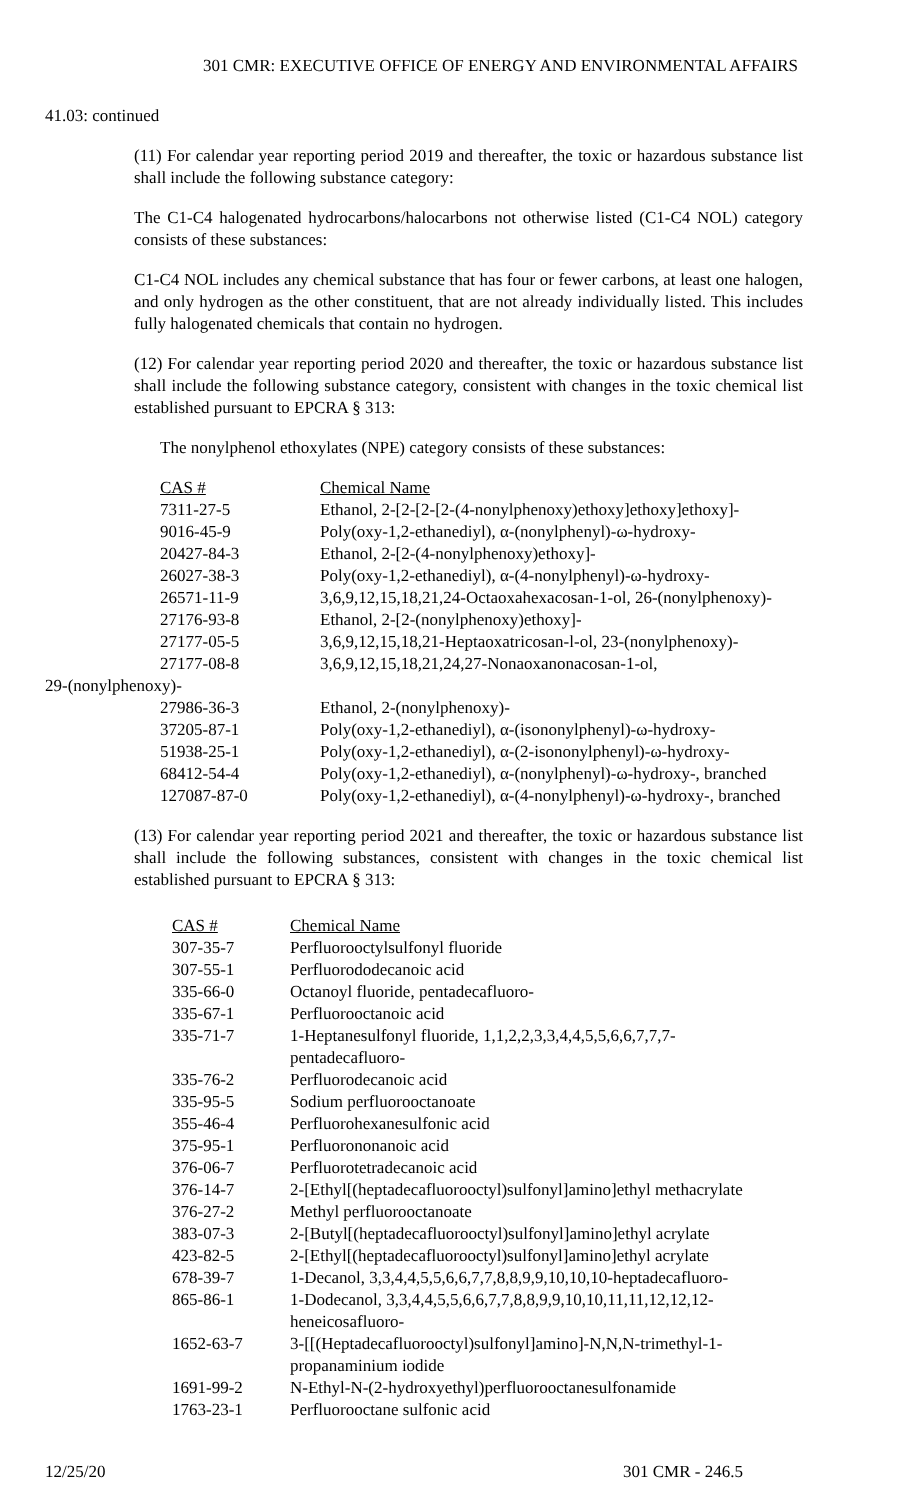301 CMR: EXECUTIVE OFFICE OF ENERGY AND ENVIRONMENTAL AFFAIRS
41.03: continued
(11) For calendar year reporting period 2019 and thereafter, the toxic or hazardous substance list shall include the following substance category:
The C1-C4 halogenated hydrocarbons/halocarbons not otherwise listed (C1-C4 NOL) category consists of these substances:
C1-C4 NOL includes any chemical substance that has four or fewer carbons, at least one halogen, and only hydrogen as the other constituent, that are not already individually listed. This includes fully halogenated chemicals that contain no hydrogen.
(12) For calendar year reporting period 2020 and thereafter, the toxic or hazardous substance list shall include the following substance category, consistent with changes in the toxic chemical list established pursuant to EPCRA § 313:
The nonylphenol ethoxylates (NPE) category consists of these substances:
| | CAS # | Chemical Name |
| | 7311-27-5 | Ethanol, 2-[2-[2-[2-(4-nonylphenoxy)ethoxy]ethoxy]ethoxy]- |
| | 9016-45-9 | Poly(oxy-1,2-ethanediyl), α-(nonylphenyl)-ω-hydroxy- |
| | 20427-84-3 | Ethanol, 2-[2-(4-nonylphenoxy)ethoxy]- |
| | 26027-38-3 | Poly(oxy-1,2-ethanediyl), α-(4-nonylphenyl)-ω-hydroxy- |
| | 26571-11-9 | 3,6,9,12,15,18,21,24-Octaoxahexacosan-1-ol, 26-(nonylphenoxy)- |
| | 27176-93-8 | Ethanol, 2-[2-(nonylphenoxy)ethoxy]- |
| | 27177-05-5 | 3,6,9,12,15,18,21-Heptaoxatricosan-l-ol, 23-(nonylphenoxy)- |
| | 27177-08-8 | 3,6,9,12,15,18,21,24,27-Nonaoxanonacosan-1-ol, |
| 29-(nonylphenoxy)- | | |
| | 27986-36-3 | Ethanol, 2-(nonylphenoxy)- |
| | 37205-87-1 | Poly(oxy-1,2-ethanediyl), α-(isononylphenyl)-ω-hydroxy- |
| | 51938-25-1 | Poly(oxy-1,2-ethanediyl), α-(2-isononylphenyl)-ω-hydroxy- |
| | 68412-54-4 | Poly(oxy-1,2-ethanediyl), α-(nonylphenyl)-ω-hydroxy-, branched |
| | 127087-87-0 | Poly(oxy-1,2-ethanediyl), α-(4-nonylphenyl)-ω-hydroxy-, branched |
(13) For calendar year reporting period 2021 and thereafter, the toxic or hazardous substance list shall include the following substances, consistent with changes in the toxic chemical list established pursuant to EPCRA § 313:
| CAS # | Chemical Name |
| 307-35-7 | Perfluorooctylsulfonyl fluoride |
| 307-55-1 | Perfluorododecanoic acid |
| 335-66-0 | Octanoyl fluoride, pentadecafluoro- |
| 335-67-1 | Perfluorooctanoic acid |
| 335-71-7 | 1-Heptanesulfonyl fluoride, 1,1,2,2,3,3,4,4,5,5,6,6,7,7,7- pentadecafluoro- |
| 335-76-2 | Perfluorodecanoic acid |
| 335-95-5 | Sodium perfluorooctanoate |
| 355-46-4 | Perfluorohexanesulfonic acid |
| 375-95-1 | Perfluorononanoic acid |
| 376-06-7 | Perfluorotetradecanoic acid |
| 376-14-7 | 2-[Ethyl[(heptadecafluorooctyl)sulfonyl]amino]ethyl methacrylate |
| 376-27-2 | Methyl perfluorooctanoate |
| 383-07-3 | 2-[Butyl[(heptadecafluorooctyl)sulfonyl]amino]ethyl acrylate |
| 423-82-5 | 2-[Ethyl[(heptadecafluorooctyl)sulfonyl]amino]ethyl acrylate |
| 678-39-7 | 1-Decanol, 3,3,4,4,5,5,6,6,7,7,8,8,9,9,10,10,10-heptadecafluoro- |
| 865-86-1 | 1-Dodecanol, 3,3,4,4,5,5,6,6,7,7,8,8,9,9,10,10,11,11,12,12,12- heneicosafluoro- |
| 1652-63-7 | 3-[[(Heptadecafluorooctyl)sulfonyl]amino]-N,N,N-trimethyl-1- propanaminium iodide |
| 1691-99-2 | N-Ethyl-N-(2-hydroxyethyl)perfluorooctanesulfonamide |
| 1763-23-1 | Perfluorooctane sulfonic acid |
12/25/20 301 CMR - 246.5